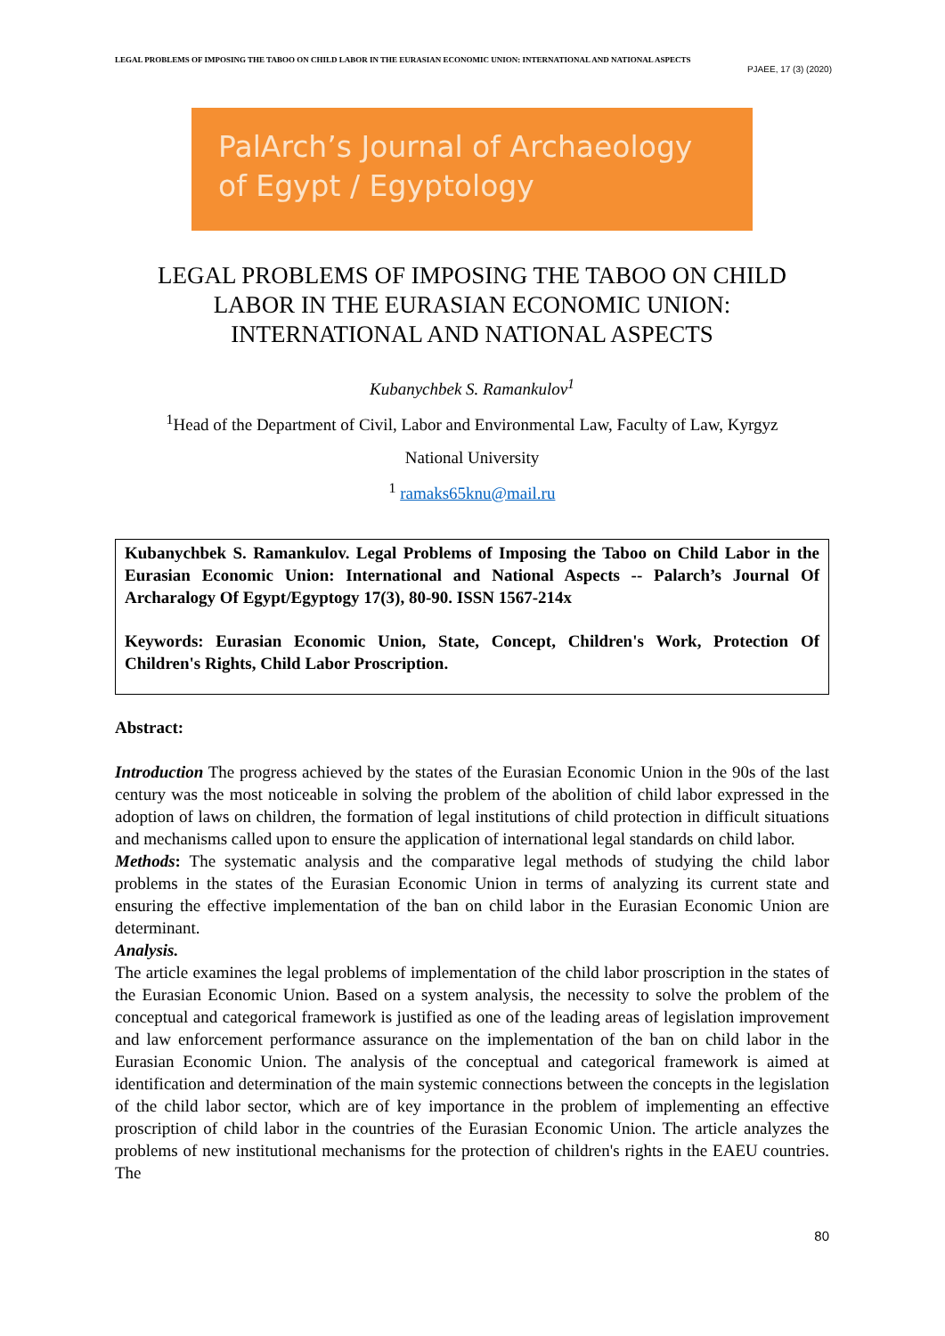LEGAL PROBLEMS OF IMPOSING THE TABOO ON CHILD LABOR IN THE EURASIAN ECONOMIC UNION: INTERNATIONAL AND NATIONAL ASPECTS
PJAEE, 17 (3) (2020)
PalArch’s Journal of Archaeology
of Egypt / Egyptology
LEGAL PROBLEMS OF IMPOSING THE TABOO ON CHILD LABOR IN THE EURASIAN ECONOMIC UNION: INTERNATIONAL AND NATIONAL ASPECTS
Kubanychbek S. Ramankulov<sup>1</sup>
<sup>1</sup> Head of the Department of Civil, Labor and Environmental Law, Faculty of Law, Kyrgyz
National University
<sup>1</sup> ramaks65knu@mail.ru
Kubanychbek S. Ramankulov. Legal Problems of Imposing the Taboo on Child Labor in the Eurasian Economic Union: International and National Aspects -- Palarch’s Journal Of Archaralogy Of Egypt/Egyptogy 17(3), 80-90. ISSN 1567-214x
Keywords: Eurasian Economic Union, State, Concept, Children's Work, Protection Of Children's Rights, Child Labor Proscription.
Abstract:
Introduction The progress achieved by the states of the Eurasian Economic Union in the 90s of the last century was the most noticeable in solving the problem of the abolition of child labor expressed in the adoption of laws on children, the formation of legal institutions of child protection in difficult situations and mechanisms called upon to ensure the application of international legal standards on child labor.
Methods: The systematic analysis and the comparative legal methods of studying the child labor problems in the states of the Eurasian Economic Union in terms of analyzing its current state and ensuring the effective implementation of the ban on child labor in the Eurasian Economic Union are determinant.
Analysis.
The article examines the legal problems of implementation of the child labor proscription in the states of the Eurasian Economic Union. Based on a system analysis, the necessity to solve the problem of the conceptual and categorical framework is justified as one of the leading areas of legislation improvement and law enforcement performance assurance on the implementation of the ban on child labor in the Eurasian Economic Union. The analysis of the conceptual and categorical framework is aimed at identification and determination of the main systemic connections between the concepts in the legislation of the child labor sector, which are of key importance in the problem of implementing an effective proscription of child labor in the countries of the Eurasian Economic Union. The article analyzes the problems of new institutional mechanisms for the protection of children's rights in the EAEU countries. The
80